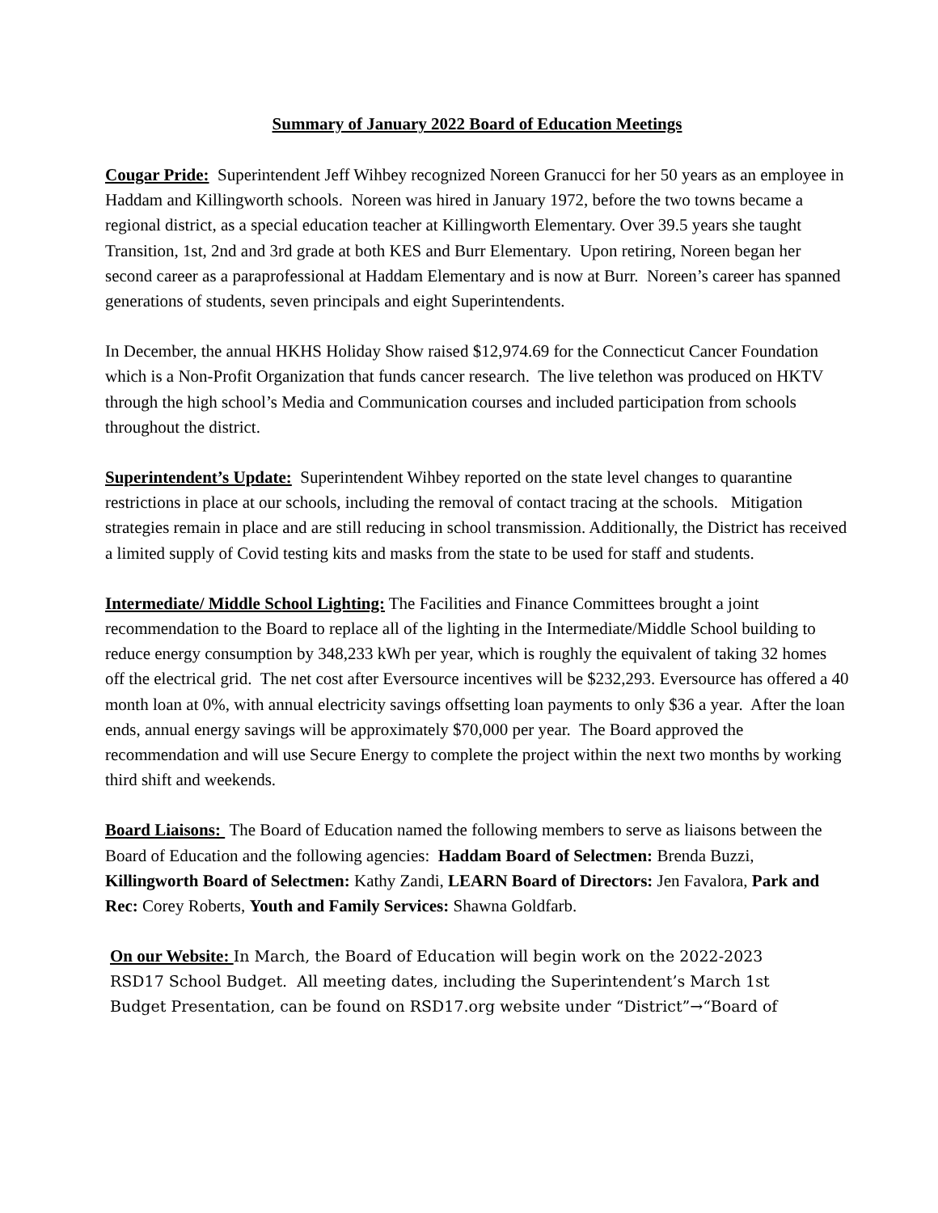Summary of January 2022 Board of Education Meetings
Cougar Pride: Superintendent Jeff Wihbey recognized Noreen Granucci for her 50 years as an employee in Haddam and Killingworth schools. Noreen was hired in January 1972, before the two towns became a regional district, as a special education teacher at Killingworth Elementary. Over 39.5 years she taught Transition, 1st, 2nd and 3rd grade at both KES and Burr Elementary. Upon retiring, Noreen began her second career as a paraprofessional at Haddam Elementary and is now at Burr. Noreen’s career has spanned generations of students, seven principals and eight Superintendents.
In December, the annual HKHS Holiday Show raised $12,974.69 for the Connecticut Cancer Foundation which is a Non-Profit Organization that funds cancer research. The live telethon was produced on HKTV through the high school’s Media and Communication courses and included participation from schools throughout the district.
Superintendent’s Update: Superintendent Wihbey reported on the state level changes to quarantine restrictions in place at our schools, including the removal of contact tracing at the schools. Mitigation strategies remain in place and are still reducing in school transmission. Additionally, the District has received a limited supply of Covid testing kits and masks from the state to be used for staff and students.
Intermediate/ Middle School Lighting: The Facilities and Finance Committees brought a joint recommendation to the Board to replace all of the lighting in the Intermediate/Middle School building to reduce energy consumption by 348,233 kWh per year, which is roughly the equivalent of taking 32 homes off the electrical grid. The net cost after Eversource incentives will be $232,293. Eversource has offered a 40 month loan at 0%, with annual electricity savings offsetting loan payments to only $36 a year. After the loan ends, annual energy savings will be approximately $70,000 per year. The Board approved the recommendation and will use Secure Energy to complete the project within the next two months by working third shift and weekends.
Board Liaisons: The Board of Education named the following members to serve as liaisons between the Board of Education and the following agencies: Haddam Board of Selectmen: Brenda Buzzi, Killingworth Board of Selectmen: Kathy Zandi, LEARN Board of Directors: Jen Favalora, Park and Rec: Corey Roberts, Youth and Family Services: Shawna Goldfarb.
On our Website: In March, the Board of Education will begin work on the 2022-2023 RSD17 School Budget. All meeting dates, including the Superintendent’s March 1st Budget Presentation, can be found on RSD17.org website under “District”→“Board of